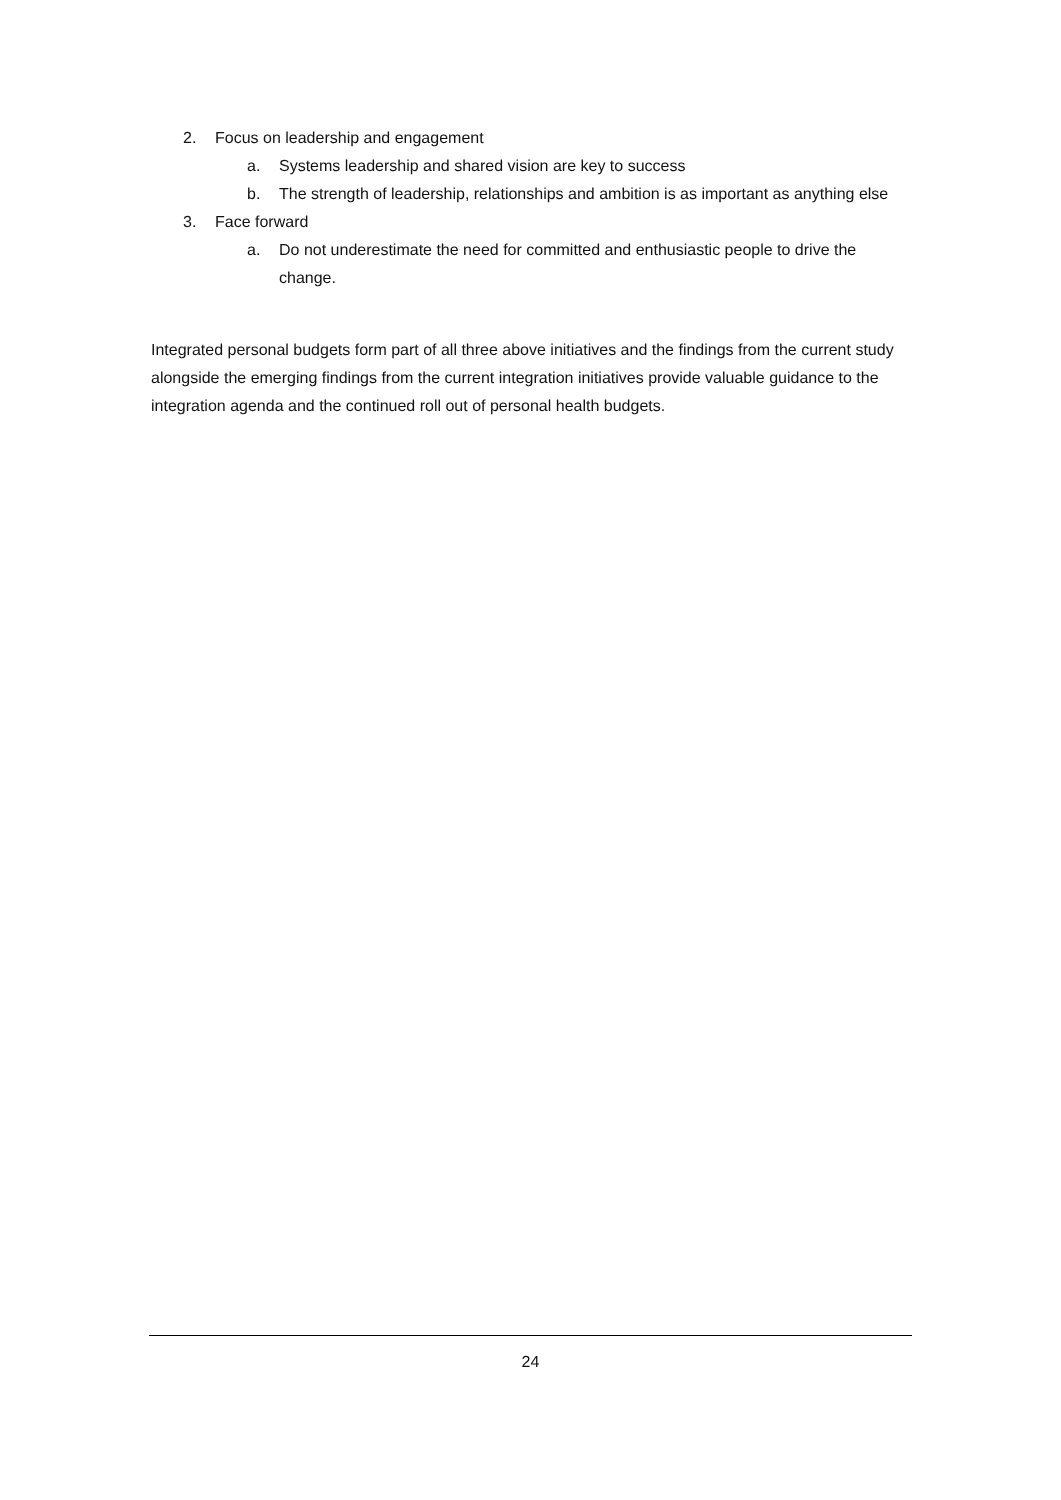2. Focus on leadership and engagement
a. Systems leadership and shared vision are key to success
b. The strength of leadership, relationships and ambition is as important as anything else
3. Face forward
a. Do not underestimate the need for committed and enthusiastic people to drive the change.
Integrated personal budgets form part of all three above initiatives and the findings from the current study alongside the emerging findings from the current integration initiatives provide valuable guidance to the integration agenda and the continued roll out of personal health budgets.
24